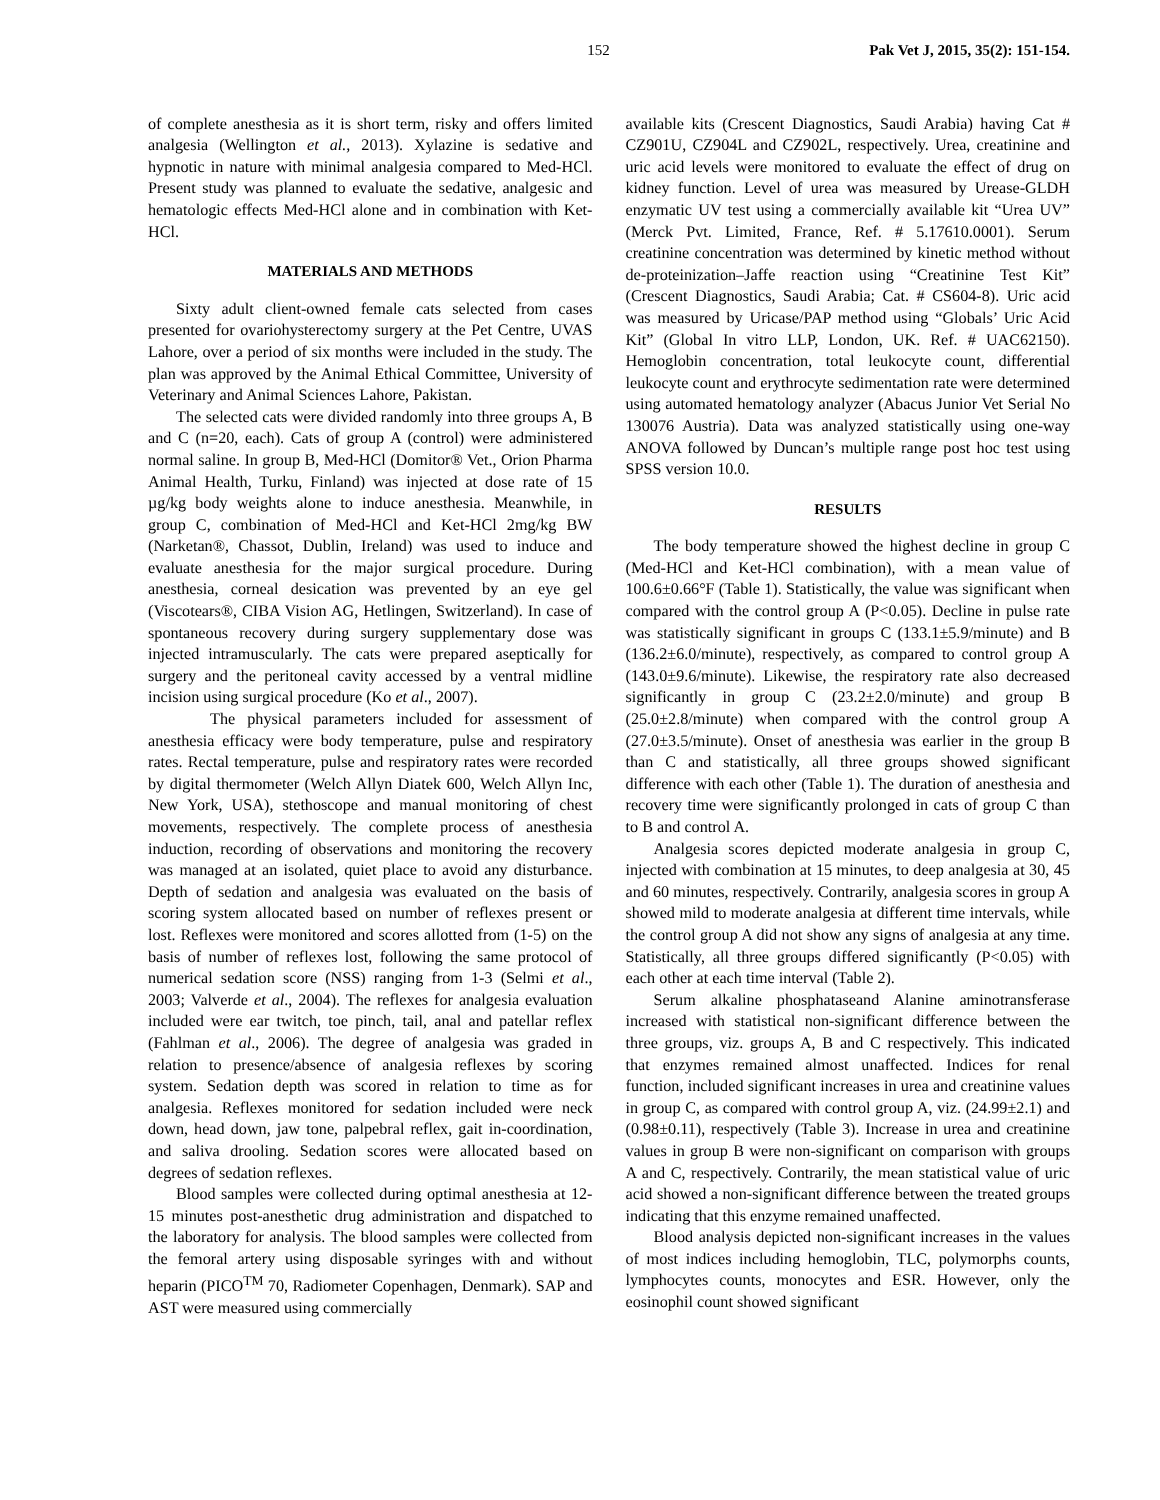152 Pak Vet J, 2015, 35(2): 151-154.
of complete anesthesia as it is short term, risky and offers limited analgesia (Wellington et al., 2013). Xylazine is sedative and hypnotic in nature with minimal analgesia compared to Med-HCl. Present study was planned to evaluate the sedative, analgesic and hematologic effects Med-HCl alone and in combination with Ket-HCl.
MATERIALS AND METHODS
Sixty adult client-owned female cats selected from cases presented for ovariohysterectomy surgery at the Pet Centre, UVAS Lahore, over a period of six months were included in the study. The plan was approved by the Animal Ethical Committee, University of Veterinary and Animal Sciences Lahore, Pakistan.
The selected cats were divided randomly into three groups A, B and C (n=20, each). Cats of group A (control) were administered normal saline. In group B, Med-HCl (Domitor® Vet., Orion Pharma Animal Health, Turku, Finland) was injected at dose rate of 15 µg/kg body weights alone to induce anesthesia. Meanwhile, in group C, combination of Med-HCl and Ket-HCl 2mg/kg BW (Narketan®, Chassot, Dublin, Ireland) was used to induce and evaluate anesthesia for the major surgical procedure. During anesthesia, corneal desication was prevented by an eye gel (Viscotears®, CIBA Vision AG, Hetlingen, Switzerland). In case of spontaneous recovery during surgery supplementary dose was injected intramuscularly. The cats were prepared aseptically for surgery and the peritoneal cavity accessed by a ventral midline incision using surgical procedure (Ko et al., 2007).
The physical parameters included for assessment of anesthesia efficacy were body temperature, pulse and respiratory rates. Rectal temperature, pulse and respiratory rates were recorded by digital thermometer (Welch Allyn Diatek 600, Welch Allyn Inc, New York, USA), stethoscope and manual monitoring of chest movements, respectively. The complete process of anesthesia induction, recording of observations and monitoring the recovery was managed at an isolated, quiet place to avoid any disturbance. Depth of sedation and analgesia was evaluated on the basis of scoring system allocated based on number of reflexes present or lost. Reflexes were monitored and scores allotted from (1-5) on the basis of number of reflexes lost, following the same protocol of numerical sedation score (NSS) ranging from 1-3 (Selmi et al., 2003; Valverde et al., 2004). The reflexes for analgesia evaluation included were ear twitch, toe pinch, tail, anal and patellar reflex (Fahlman et al., 2006). The degree of analgesia was graded in relation to presence/absence of analgesia reflexes by scoring system. Sedation depth was scored in relation to time as for analgesia. Reflexes monitored for sedation included were neck down, head down, jaw tone, palpebral reflex, gait in-coordination, and saliva drooling. Sedation scores were allocated based on degrees of sedation reflexes.
Blood samples were collected during optimal anesthesia at 12-15 minutes post-anesthetic drug administration and dispatched to the laboratory for analysis. The blood samples were collected from the femoral artery using disposable syringes with and without heparin (PICO<sup>TM</sup> 70, Radiometer Copenhagen, Denmark). SAP and AST were measured using commercially
available kits (Crescent Diagnostics, Saudi Arabia) having Cat # CZ901U, CZ904L and CZ902L, respectively. Urea, creatinine and uric acid levels were monitored to evaluate the effect of drug on kidney function. Level of urea was measured by Urease-GLDH enzymatic UV test using a commercially available kit “Urea UV” (Merck Pvt. Limited, France, Ref. # 5.17610.0001). Serum creatinine concentration was determined by kinetic method without de-proteinization–Jaffe reaction using “Creatinine Test Kit” (Crescent Diagnostics, Saudi Arabia; Cat. # CS604-8). Uric acid was measured by Uricase/PAP method using “Globals’ Uric Acid Kit” (Global In vitro LLP, London, UK. Ref. # UAC62150). Hemoglobin concentration, total leukocyte count, differential leukocyte count and erythrocyte sedimentation rate were determined using automated hematology analyzer (Abacus Junior Vet Serial No 130076 Austria). Data was analyzed statistically using one-way ANOVA followed by Duncan’s multiple range post hoc test using SPSS version 10.0.
RESULTS
The body temperature showed the highest decline in group C (Med-HCl and Ket-HCl combination), with a mean value of 100.6±0.66°F (Table 1). Statistically, the value was significant when compared with the control group A (P<0.05). Decline in pulse rate was statistically significant in groups C (133.1±5.9/minute) and B (136.2±6.0/minute), respectively, as compared to control group A (143.0±9.6/minute). Likewise, the respiratory rate also decreased significantly in group C (23.2±2.0/minute) and group B (25.0±2.8/minute) when compared with the control group A (27.0±3.5/minute). Onset of anesthesia was earlier in the group B than C and statistically, all three groups showed significant difference with each other (Table 1). The duration of anesthesia and recovery time were significantly prolonged in cats of group C than to B and control A.
Analgesia scores depicted moderate analgesia in group C, injected with combination at 15 minutes, to deep analgesia at 30, 45 and 60 minutes, respectively. Contrarily, analgesia scores in group A showed mild to moderate analgesia at different time intervals, while the control group A did not show any signs of analgesia at any time. Statistically, all three groups differed significantly (P<0.05) with each other at each time interval (Table 2).
Serum alkaline phosphataseand Alanine aminotransferase increased with statistical non-significant difference between the three groups, viz. groups A, B and C respectively. This indicated that enzymes remained almost unaffected. Indices for renal function, included significant increases in urea and creatinine values in group C, as compared with control group A, viz. (24.99±2.1) and (0.98±0.11), respectively (Table 3). Increase in urea and creatinine values in group B were non-significant on comparison with groups A and C, respectively. Contrarily, the mean statistical value of uric acid showed a non-significant difference between the treated groups indicating that this enzyme remained unaffected.
Blood analysis depicted non-significant increases in the values of most indices including hemoglobin, TLC, polymorphs counts, lymphocytes counts, monocytes and ESR. However, only the eosinophil count showed significant